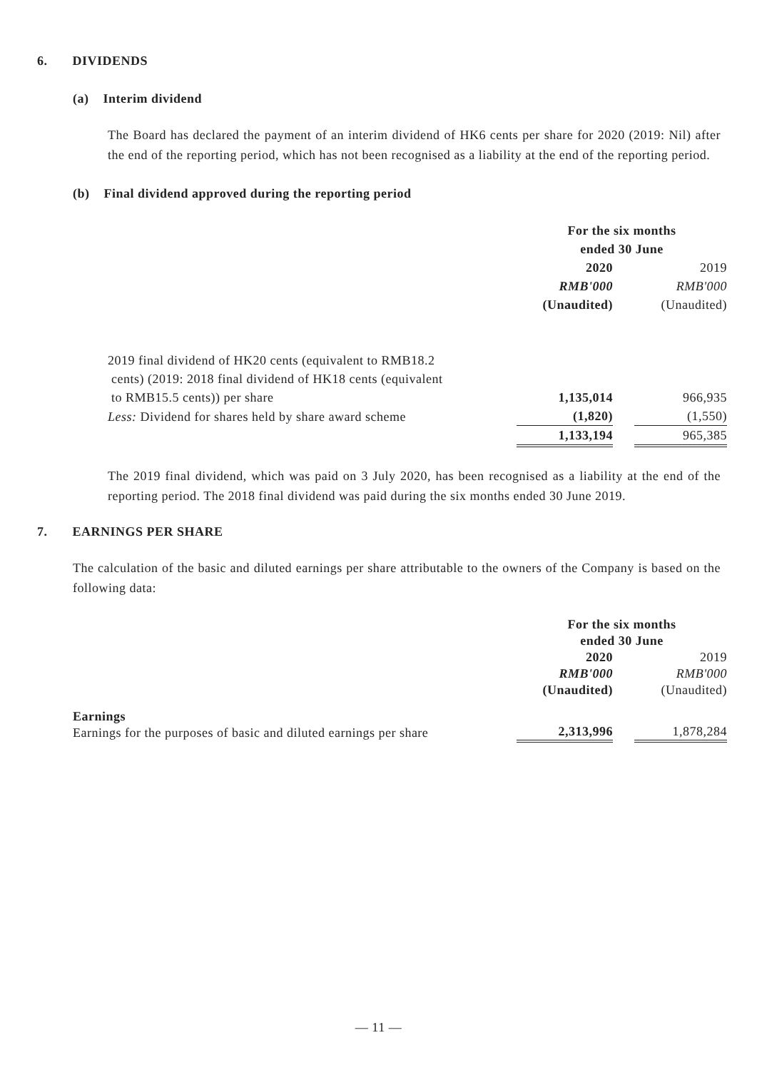6. DIVIDENDS
(a) Interim dividend
The Board has declared the payment of an interim dividend of HK6 cents per share for 2020 (2019: Nil) after the end of the reporting period, which has not been recognised as a liability at the end of the reporting period.
(b) Final dividend approved during the reporting period
| | For the six months ended 30 June | | |
| | 2020 RMB'000 | | 2019 RMB'000 |
| | (Unaudited) | | (Unaudited) |
| 2019 final dividend of HK20 cents (equivalent to RMB18.2 cents) (2019: 2018 final dividend of HK18 cents (equivalent to RMB15.5 cents)) per share | 1,135,014 | | 966,935 |
| Less: Dividend for shares held by share award scheme | (1,820) | | (1,550) |
| | 1,133,194 | | 965,385 |
The 2019 final dividend, which was paid on 3 July 2020, has been recognised as a liability at the end of the reporting period. The 2018 final dividend was paid during the six months ended 30 June 2019.
7. EARNINGS PER SHARE
The calculation of the basic and diluted earnings per share attributable to the owners of the Company is based on the following data:
| | For the six months ended 30 June | | |
| | 2020 RMB'000 (Unaudited) | | 2019 RMB'000 (Unaudited) |
| Earnings Earnings for the purposes of basic and diluted earnings per share | 2,313,996 | | 1,878,284 |
— 11 —